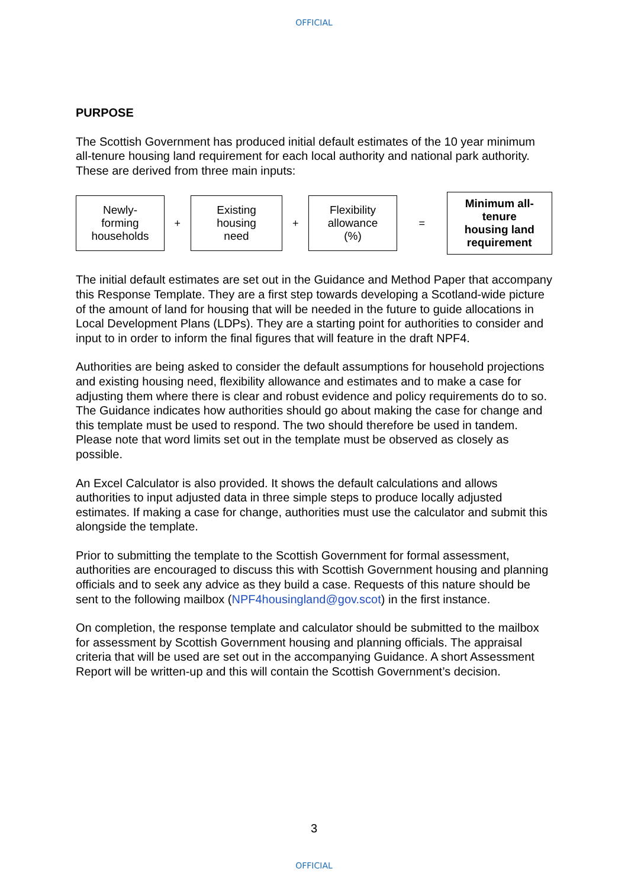OFFICIAL
PURPOSE
The Scottish Government has produced initial default estimates of the 10 year minimum all-tenure housing land requirement for each local authority and national park authority. These are derived from three main inputs:
Newly-
forming
households
+
Existing
housing
need
+
Flexibility
allowance
(%)
=
Minimum all-
tenure
housing land
requirement
The initial default estimates are set out in the Guidance and Method Paper that accompany this Response Template. They are a first step towards developing a Scotland-wide picture of the amount of land for housing that will be needed in the future to guide allocations in Local Development Plans (LDPs). They are a starting point for authorities to consider and input to in order to inform the final figures that will feature in the draft NPF4.
Authorities are being asked to consider the default assumptions for household projections and existing housing need, flexibility allowance and estimates and to make a case for adjusting them where there is clear and robust evidence and policy requirements do to so. The Guidance indicates how authorities should go about making the case for change and this template must be used to respond. The two should therefore be used in tandem. Please note that word limits set out in the template must be observed as closely as possible.
An Excel Calculator is also provided. It shows the default calculations and allows authorities to input adjusted data in three simple steps to produce locally adjusted estimates. If making a case for change, authorities must use the calculator and submit this alongside the template.
Prior to submitting the template to the Scottish Government for formal assessment, authorities are encouraged to discuss this with Scottish Government housing and planning officials and to seek any advice as they build a case. Requests of this nature should be sent to the following mailbox (NPF4housingland@gov.scot) in the first instance.
On completion, the response template and calculator should be submitted to the mailbox for assessment by Scottish Government housing and planning officials. The appraisal criteria that will be used are set out in the accompanying Guidance. A short Assessment Report will be written-up and this will contain the Scottish Government’s decision.
3
OFFICIAL